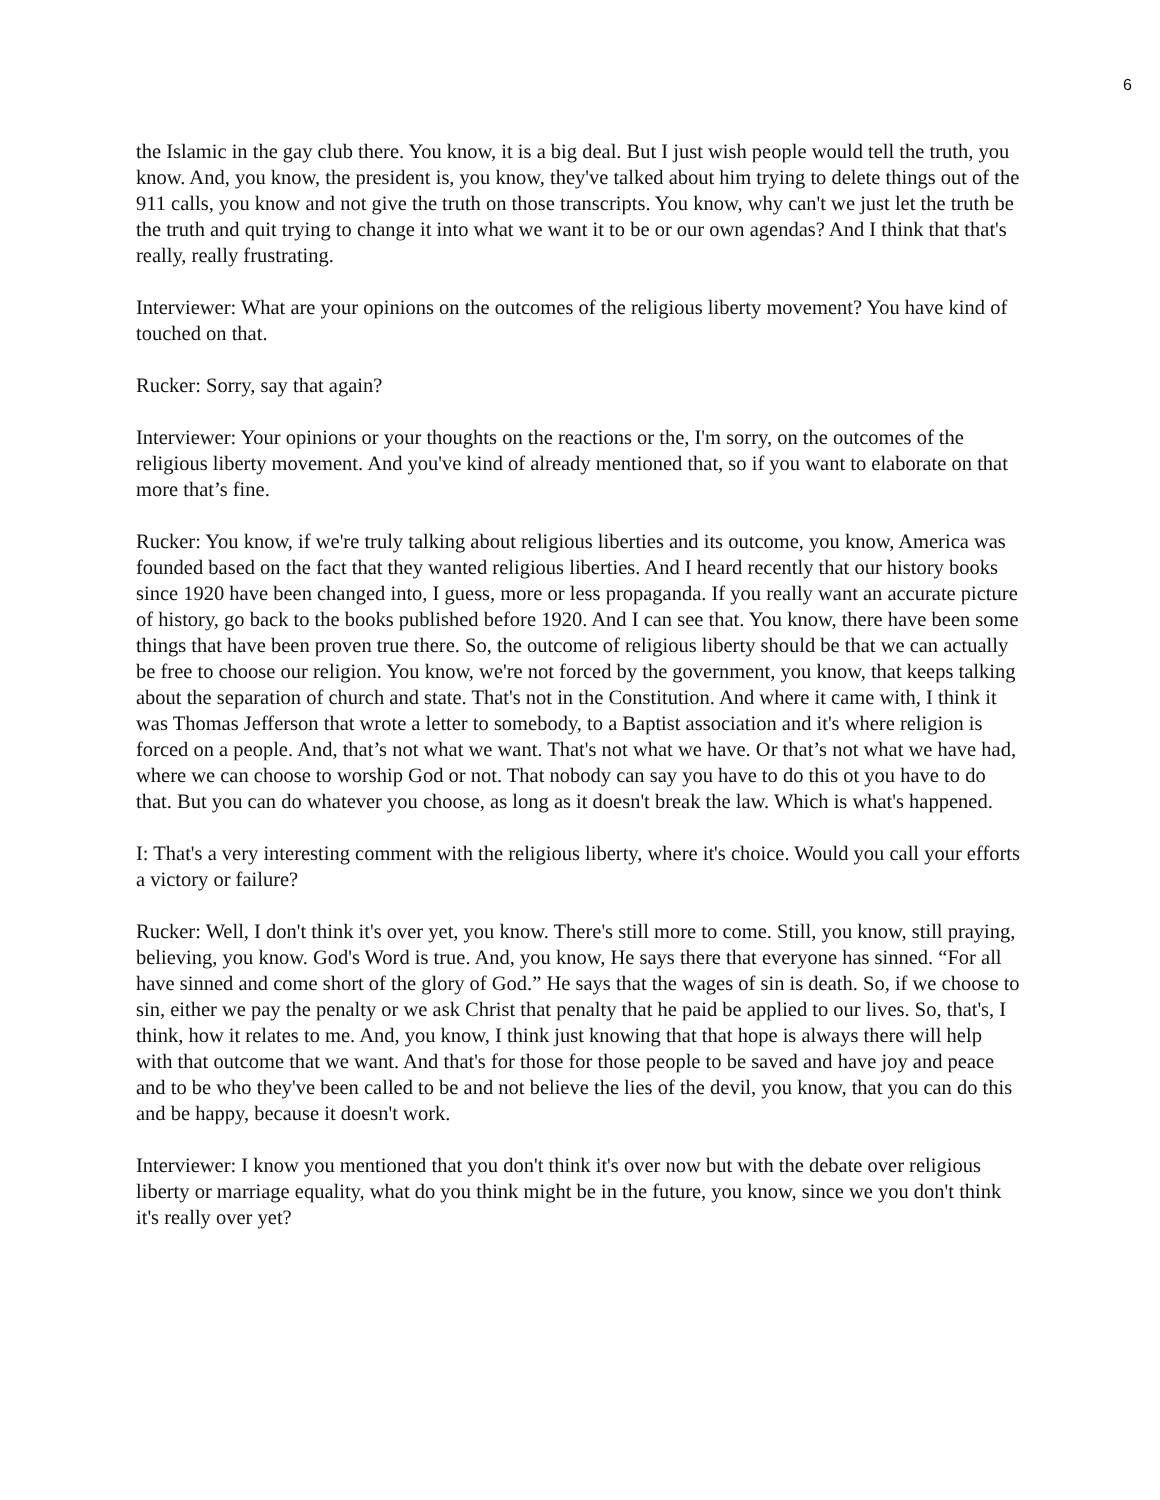6
the Islamic in the gay club there. You know, it is a big deal. But I just wish people would tell the truth, you know. And, you know, the president is, you know, they've talked about him trying to delete things out of the 911 calls, you know and not give the truth on those transcripts. You know, why can't we just let the truth be the truth and quit trying to change it into what we want it to be or our own agendas? And I think that that's really, really frustrating.
Interviewer: What are your opinions on the outcomes of the religious liberty movement? You have kind of touched on that.
Rucker: Sorry, say that again?
Interviewer: Your opinions or your thoughts on the reactions or the, I'm sorry, on the outcomes of the religious liberty movement. And you've kind of already mentioned that, so if you want to elaborate on that more that’s fine.
Rucker: You know, if we're truly talking about religious liberties and its outcome, you know, America was founded based on the fact that they wanted religious liberties. And I heard recently that our history books since 1920 have been changed into, I guess, more or less propaganda. If you really want an accurate picture of history, go back to the books published before 1920. And I can see that. You know, there have been some things that have been proven true there. So, the outcome of religious liberty should be that we can actually be free to choose our religion. You know, we're not forced by the government, you know, that keeps talking about the separation of church and state. That's not in the Constitution. And where it came with, I think it was Thomas Jefferson that wrote a letter to somebody, to a Baptist association and it's where religion is forced on a people. And, that’s not what we want. That's not what we have. Or that’s not what we have had, where we can choose to worship God or not. That nobody can say you have to do this ot you have to do that. But you can do whatever you choose, as long as it doesn't break the law. Which is what's happened.
I: That's a very interesting comment with the religious liberty, where it's choice. Would you call your efforts a victory or failure?
Rucker: Well, I don't think it's over yet, you know. There's still more to come. Still, you know, still praying, believing, you know. God's Word is true. And, you know, He says there that everyone has sinned. “For all have sinned and come short of the glory of God.” He says that the wages of sin is death. So, if we choose to sin, either we pay the penalty or we ask Christ that penalty that he paid be applied to our lives. So, that's, I think, how it relates to me. And, you know, I think just knowing that that hope is always there will help with that outcome that we want. And that's for those for those people to be saved and have joy and peace and to be who they've been called to be and not believe the lies of the devil, you know, that you can do this and be happy, because it doesn't work.
Interviewer: I know you mentioned that you don't think it's over now but with the debate over religious liberty or marriage equality, what do you think might be in the future, you know, since we you don't think it's really over yet?